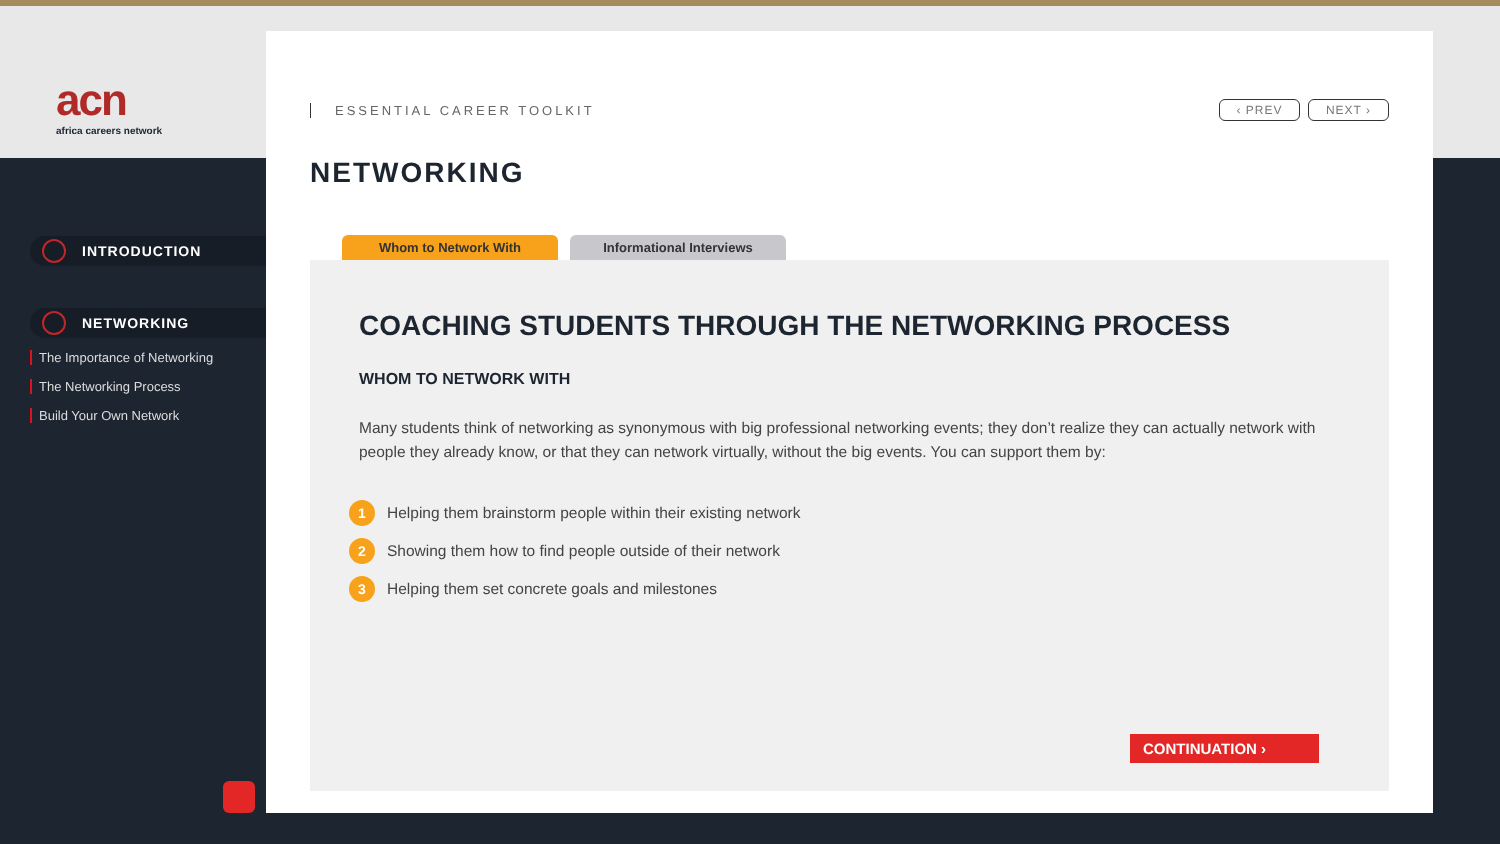acn
africa careers network
INTRODUCTION
NETWORKING
The Importance of Networking
The Networking Process
Build Your Own Network
ESSENTIAL CAREER TOOLKIT ‹ PREV NEXT ›
NETWORKING
Whom to Network With Informational Interviews
COACHING STUDENTS THROUGH THE NETWORKING PROCESS
WHOM TO NETWORK WITH
Many students think of networking as synonymous with big professional networking events; they don’t realize they can actually network with people they already know, or that they can network virtually, without the big events. You can support them by:
1 Helping them brainstorm people within their existing network
2 Showing them how to find people outside of their network
3 Helping them set concrete goals and milestones
CONTINUATION ›